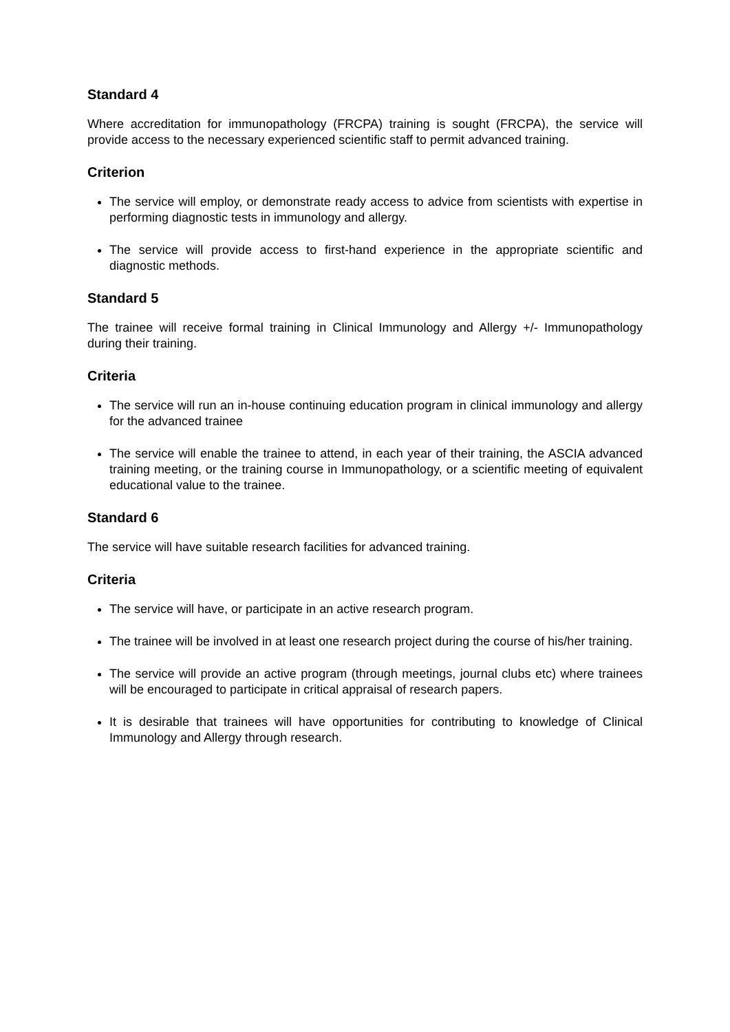Standard 4
Where accreditation for immunopathology (FRCPA) training is sought (FRCPA), the service will provide access to the necessary experienced scientific staff to permit advanced training.
Criterion
The service will employ, or demonstrate ready access to advice from scientists with expertise in performing diagnostic tests in immunology and allergy.
The service will provide access to first-hand experience in the appropriate scientific and diagnostic methods.
Standard 5
The trainee will receive formal training in Clinical Immunology and Allergy +/- Immunopathology during their training.
Criteria
The service will run an in-house continuing education program in clinical immunology and allergy for the advanced trainee
The service will enable the trainee to attend, in each year of their training, the ASCIA advanced training meeting, or the training course in Immunopathology, or a scientific meeting of equivalent educational value to the trainee.
Standard 6
The service will have suitable research facilities for advanced training.
Criteria
The service will have, or participate in an active research program.
The trainee will be involved in at least one research project during the course of his/her training.
The service will provide an active program (through meetings, journal clubs etc) where trainees will be encouraged to participate in critical appraisal of research papers.
It is desirable that trainees will have opportunities for contributing to knowledge of Clinical Immunology and Allergy through research.